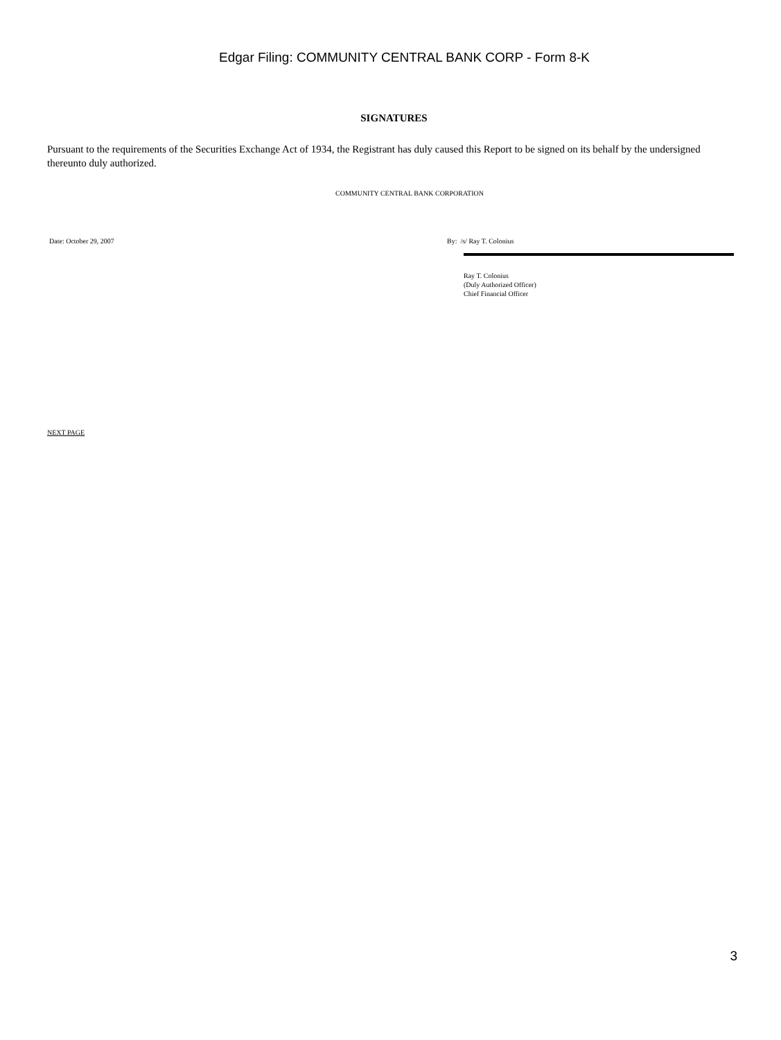Edgar Filing: COMMUNITY CENTRAL BANK CORP - Form 8-K
SIGNATURES
Pursuant to the requirements of the Securities Exchange Act of 1934, the Registrant has duly caused this Report to be signed on its behalf by the undersigned thereunto duly authorized.
COMMUNITY CENTRAL BANK CORPORATION
Date: October 29, 2007 By: /s/ Ray T. Colonius
Ray T. Colonius
(Duly Authorized Officer)
Chief Financial Officer
NEXT PAGE
3